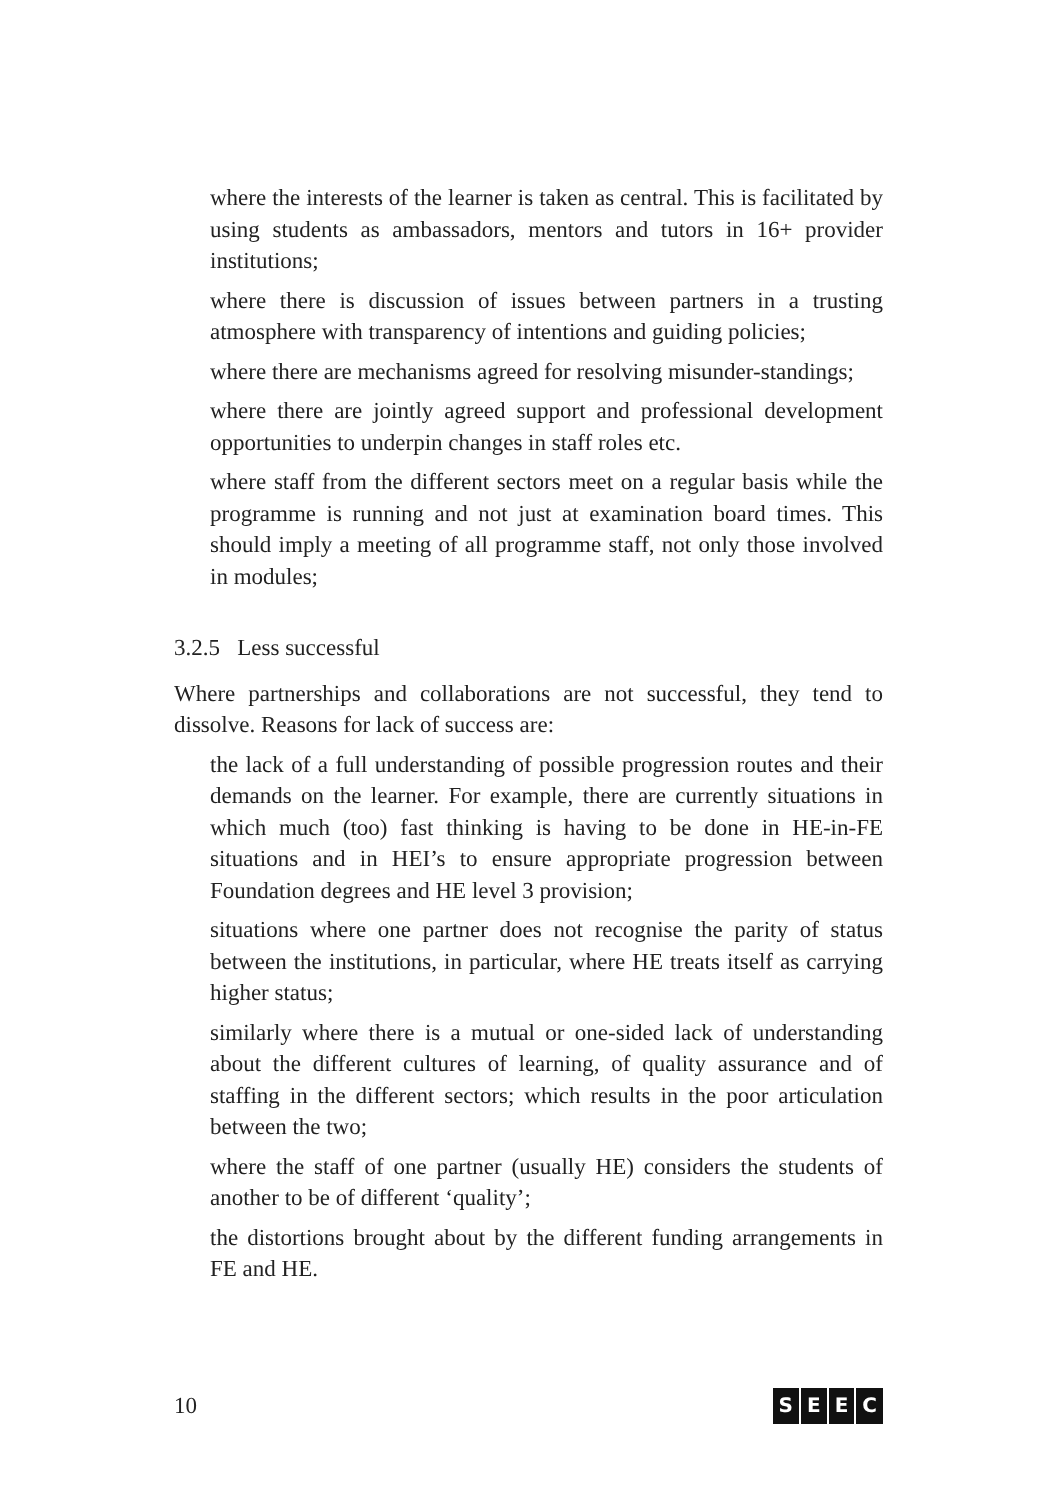where the interests of the learner is taken as central. This is facilitated by using students as ambassadors, mentors and tutors in 16+ provider institutions;
where there is discussion of issues between partners in a trusting atmosphere with transparency of intentions and guiding policies;
where there are mechanisms agreed for resolving misunder-standings;
where there are jointly agreed support and professional development opportunities to underpin changes in staff roles etc.
where staff from the different sectors meet on a regular basis while the programme is running and not just at examination board times. This should imply a meeting of all programme staff, not only those involved in modules;
3.2.5 Less successful
Where partnerships and collaborations are not successful, they tend to dissolve. Reasons for lack of success are:
the lack of a full understanding of possible progression routes and their demands on the learner. For example, there are currently situations in which much (too) fast thinking is having to be done in HE-in-FE situations and in HEI’s to ensure appropriate progression between Foundation degrees and HE level 3 provision;
situations where one partner does not recognise the parity of status between the institutions, in particular, where HE treats itself as carrying higher status;
similarly where there is a mutual or one-sided lack of understanding about the different cultures of learning, of quality assurance and of staffing in the different sectors; which results in the poor articulation between the two;
where the staff of one partner (usually HE) considers the students of another to be of different ‘quality’;
the distortions brought about by the different funding arrangements in FE and HE.
10
SEEC